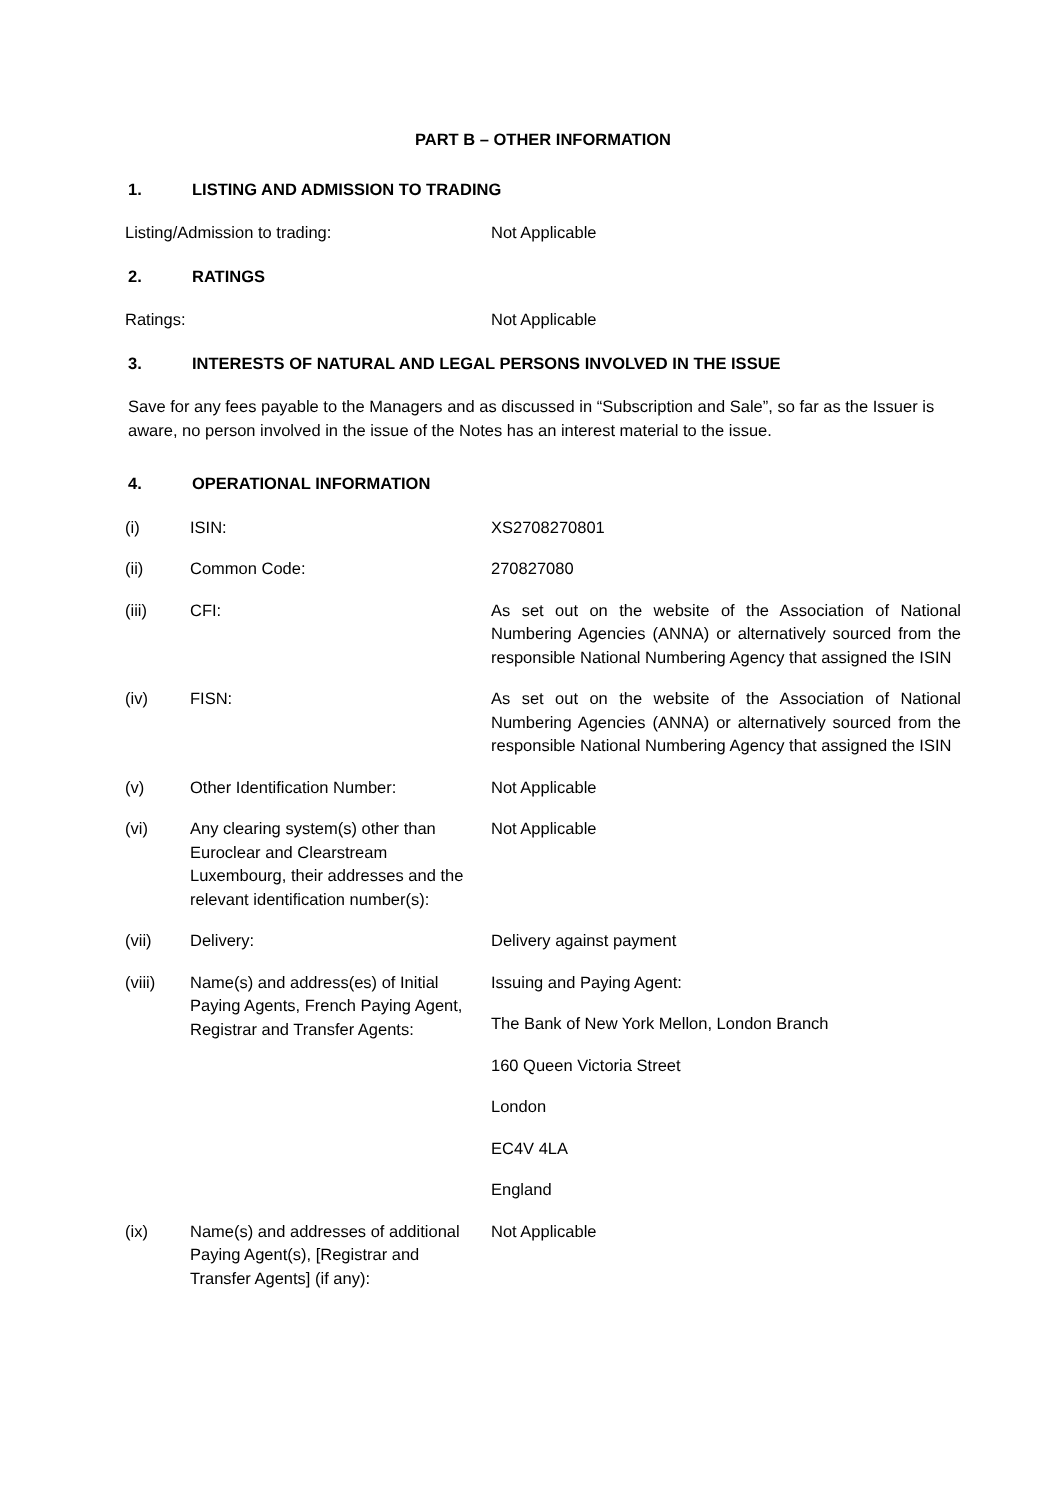PART B – OTHER INFORMATION
1. LISTING AND ADMISSION TO TRADING
Listing/Admission to trading: Not Applicable
2. RATINGS
Ratings: Not Applicable
3. INTERESTS OF NATURAL AND LEGAL PERSONS INVOLVED IN THE ISSUE
Save for any fees payable to the Managers and as discussed in “Subscription and Sale”, so far as the Issuer is aware, no person involved in the issue of the Notes has an interest material to the issue.
4. OPERATIONAL INFORMATION
(i) ISIN: XS2708270801
(ii) Common Code: 270827080
(iii) CFI: As set out on the website of the Association of National Numbering Agencies (ANNA) or alternatively sourced from the responsible National Numbering Agency that assigned the ISIN
(iv) FISN: As set out on the website of the Association of National Numbering Agencies (ANNA) or alternatively sourced from the responsible National Numbering Agency that assigned the ISIN
(v) Other Identification Number: Not Applicable
(vi) Any clearing system(s) other than Euroclear and Clearstream Luxembourg, their addresses and the relevant identification number(s):
Not Applicable
(vii) Delivery: Delivery against payment
(viii) Name(s) and address(es) of Initial Paying Agents, French Paying Agent, Registrar and Transfer Agents:
Issuing and Paying Agent:
The Bank of New York Mellon, London Branch
160 Queen Victoria Street
London
EC4V 4LA
England
(ix) Name(s) and addresses of additional Paying Agent(s), [Registrar and Transfer Agents] (if any):
Not Applicable